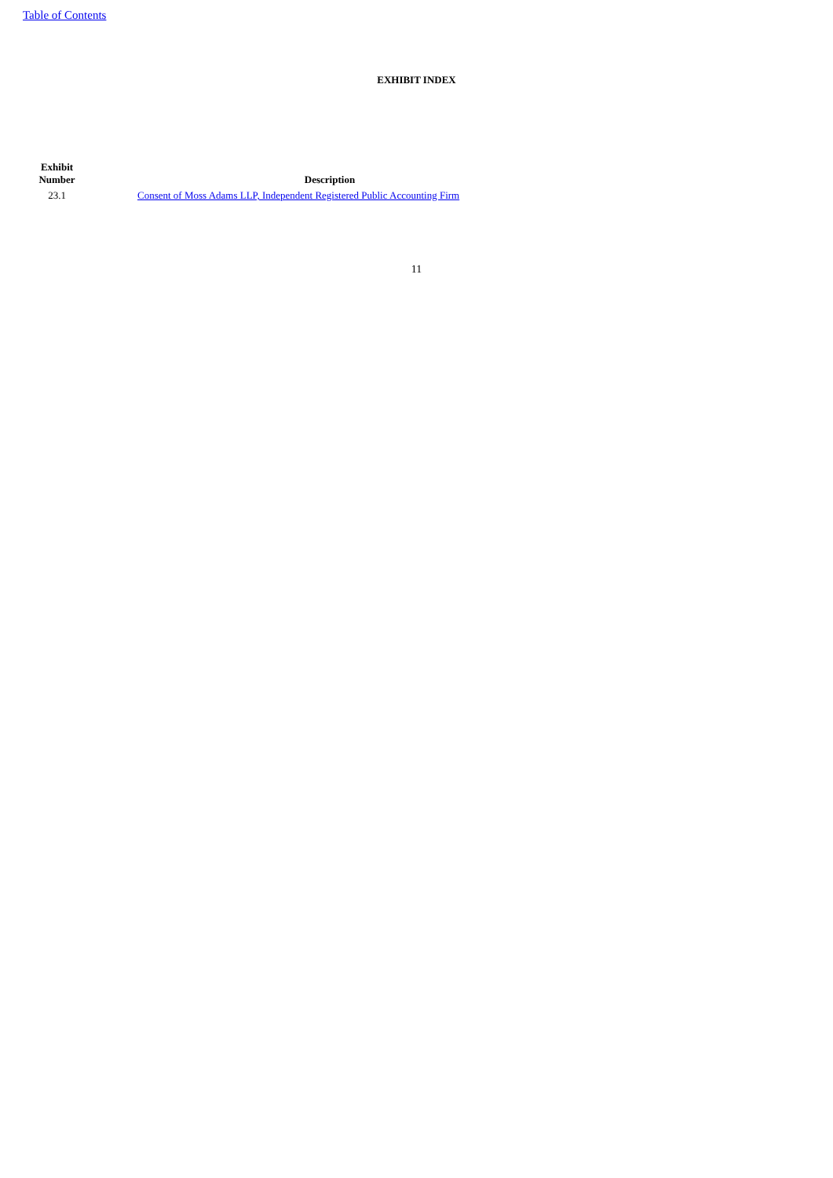Table of Contents
EXHIBIT INDEX
| Exhibit Number | Description |
| --- | --- |
| 23.1 | Consent of Moss Adams LLP, Independent Registered Public Accounting Firm |
11